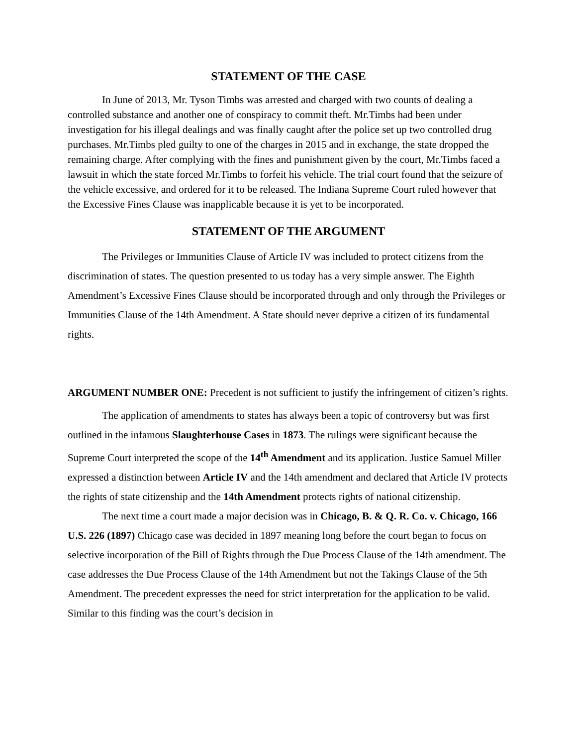STATEMENT OF THE CASE
In June of 2013, Mr. Tyson Timbs was arrested and charged with two counts of dealing a controlled substance and another one of conspiracy to commit theft. Mr.Timbs had been under investigation for his illegal dealings and was finally caught after the police set up two controlled drug purchases. Mr.Timbs pled guilty to one of the charges in 2015 and in exchange, the state dropped the remaining charge. After complying with the fines and punishment given by the court, Mr.Timbs faced a lawsuit in which the state forced Mr.Timbs to forfeit his vehicle. The trial court found that the seizure of the vehicle excessive, and ordered for it to be released. The Indiana Supreme Court ruled however that the Excessive Fines Clause was inapplicable because it is yet to be incorporated.
STATEMENT OF THE ARGUMENT
The Privileges or Immunities Clause of Article IV was included to protect citizens from the discrimination of states. The question presented to us today has a very simple answer. The Eighth Amendment’s Excessive Fines Clause should be incorporated through and only through the Privileges or Immunities Clause of the 14th Amendment. A State should never deprive a citizen of its fundamental rights.
ARGUMENT NUMBER ONE: Precedent is not sufficient to justify the infringement of citizen’s rights.
The application of amendments to states has always been a topic of controversy but was first outlined in the infamous Slaughterhouse Cases in 1873. The rulings were significant because the Supreme Court interpreted the scope of the 14<sup>th</sup> Amendment and its application. Justice Samuel Miller expressed a distinction between Article IV and the 14th amendment and declared that Article IV protects the rights of state citizenship and the 14th Amendment protects rights of national citizenship.
The next time a court made a major decision was in Chicago, B. & Q. R. Co. v. Chicago, 166 U.S. 226 (1897) Chicago case was decided in 1897 meaning long before the court began to focus on selective incorporation of the Bill of Rights through the Due Process Clause of the 14th amendment. The case addresses the Due Process Clause of the 14th Amendment but not the Takings Clause of the 5th Amendment. The precedent expresses the need for strict interpretation for the application to be valid. Similar to this finding was the court’s decision in